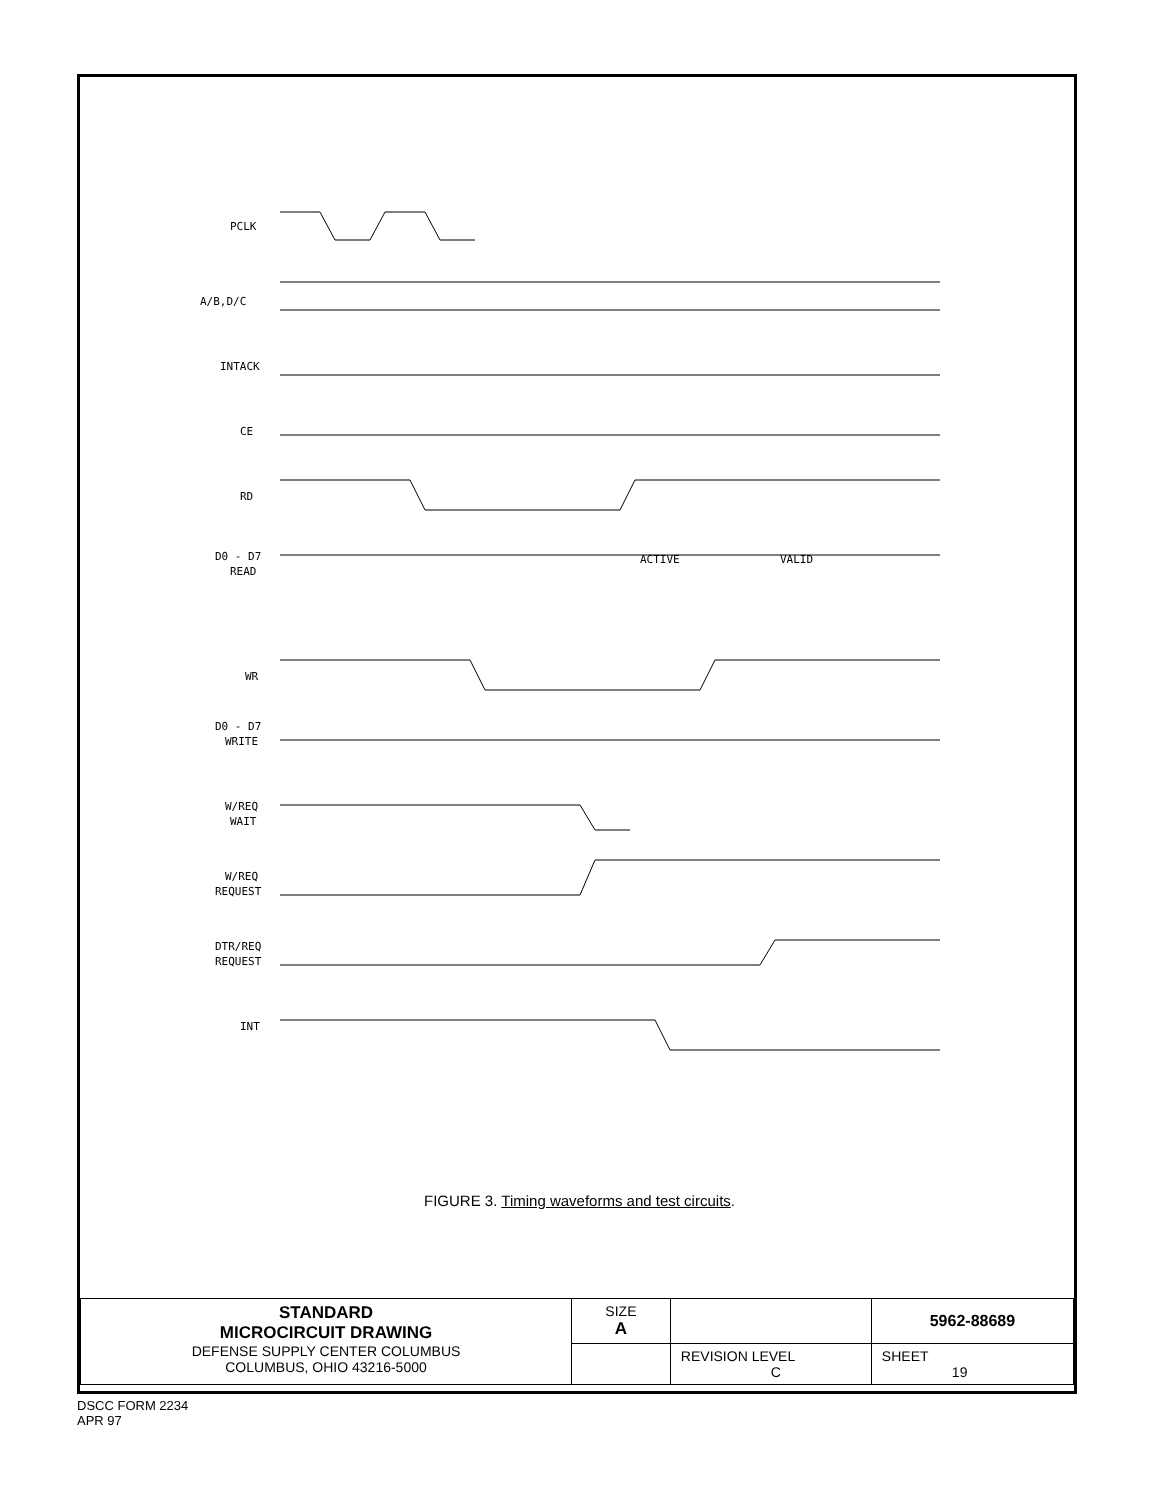PCLK
A/B,D/C
INTACK
CE
RD
D0 - D7
READ
ACTIVE
VALID
WR
D0 - D7
WRITE
W/REQ
WAIT
W/REQ
REQUEST
DTR/REQ
REQUEST
INT
FIGURE 3. Timing waveforms and test circuits.
| STANDARD MICROCIRCUIT DRAWING DEFENSE SUPPLY CENTER COLUMBUS COLUMBUS, OHIO 43216-5000 | SIZE A | | 5962-88689 |
| | | REVISION LEVEL C | SHEET 19 |
DSCC FORM 2234
APR 97